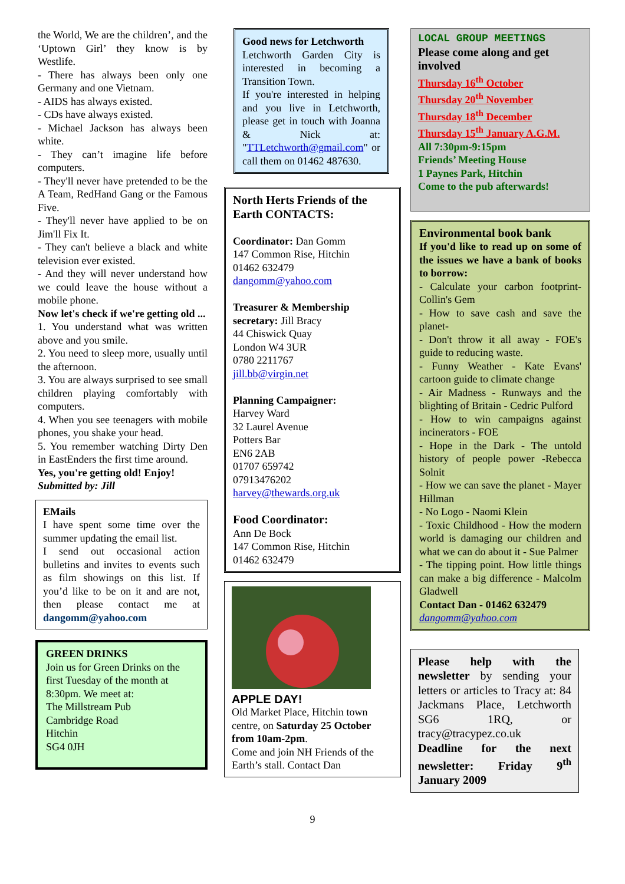the World, We are the children’, and the ‘Uptown Girl’ they know is by Westlife.
- There has always been only one Germany and one Vietnam.
- AIDS has always existed.
- CDs have always existed.
- Michael Jackson has always been white.
- They can’t imagine life before computers.
- They'll never have pretended to be the A Team, RedHand Gang or the Famous Five.
- They'll never have applied to be on Jim'll Fix It.
- They can't believe a black and white television ever existed.
- And they will never understand how we could leave the house without a mobile phone.
Now let's check if we're getting old ...
1. You understand what was written above and you smile.
2. You need to sleep more, usually until the afternoon.
3. You are always surprised to see small children playing comfortably with computers.
4. When you see teenagers with mobile phones, you shake your head.
5. You remember watching Dirty Den in EastEnders the first time around.
Yes, you're getting old! Enjoy!
Submitted by: Jill
EMails
I have spent some time over the summer updating the email list.
I send out occasional action bulletins and invites to events such as film showings on this list. If you’d like to be on it and are not, then please contact me at dangomm@yahoo.com
GREEN DRINKS
Join us for Green Drinks on the first Tuesday of the month at 8:30pm. We meet at:
The Millstream Pub
Cambridge Road
Hitchin
SG4 0JH
Good news for Letchworth
Letchworth Garden City is interested in becoming a Transition Town.
If you're interested in helping and you live in Letchworth, please get in touch with Joanna & Nick at: "TTLetchworth@gmail.com" or call them on 01462 487630.
North Herts Friends of the Earth CONTACTS:
Coordinator: Dan Gomm
147 Common Rise, Hitchin
01462 632479
dangomm@yahoo.com
Treasurer & Membership secretary: Jill Bracy
44 Chiswick Quay
London W4 3UR
0780 2211767
jill.bb@virgin.net
Planning Campaigner:
Harvey Ward
32 Laurel Avenue
Potters Bar
EN6 2AB
01707 659742
07913476202
harvey@thewards.org.uk
Food Coordinator:
Ann De Bock
147 Common Rise, Hitchin
01462 632479
APPLE DAY!
Old Market Place, Hitchin town centre, on Saturday 25 October from 10am-2pm.
Come and join NH Friends of the Earth’s stall. Contact Dan
LOCAL GROUP MEETINGS
Please come along and get involved
Thursday 16<sup>th</sup> October
Thursday 20<sup>th</sup> November
Thursday 18<sup>th</sup> December
Thursday 15<sup>th</sup> January A.G.M.
All 7:30pm-9:15pm
Friends’ Meeting House
1 Paynes Park, Hitchin
Come to the pub afterwards!
Environmental book bank
If you'd like to read up on some of the issues we have a bank of books to borrow:
- Calculate your carbon footprint- Collin's Gem
- How to save cash and save the planet-
- Don't throw it all away - FOE's guide to reducing waste.
- Funny Weather - Kate Evans' cartoon guide to climate change
- Air Madness - Runways and the blighting of Britain - Cedric Pulford
- How to win campaigns against incinerators - FOE
- Hope in the Dark - The untold history of people power -Rebecca Solnit
- How we can save the planet - Mayer Hillman
- No Logo - Naomi Klein
- Toxic Childhood - How the modern world is damaging our children and what we can do about it - Sue Palmer
- The tipping point. How little things can make a big difference - Malcolm Gladwell
Contact Dan - 01462 632479
dangomm@yahoo.com
Please help with the newsletter by sending your letters or articles to Tracy at: 84 Jackmans Place, Letchworth SG6 1RQ, or tracy@tracypez.co.uk
Deadline for the next newsletter: Friday 9<sup>th</sup> January 2009
9